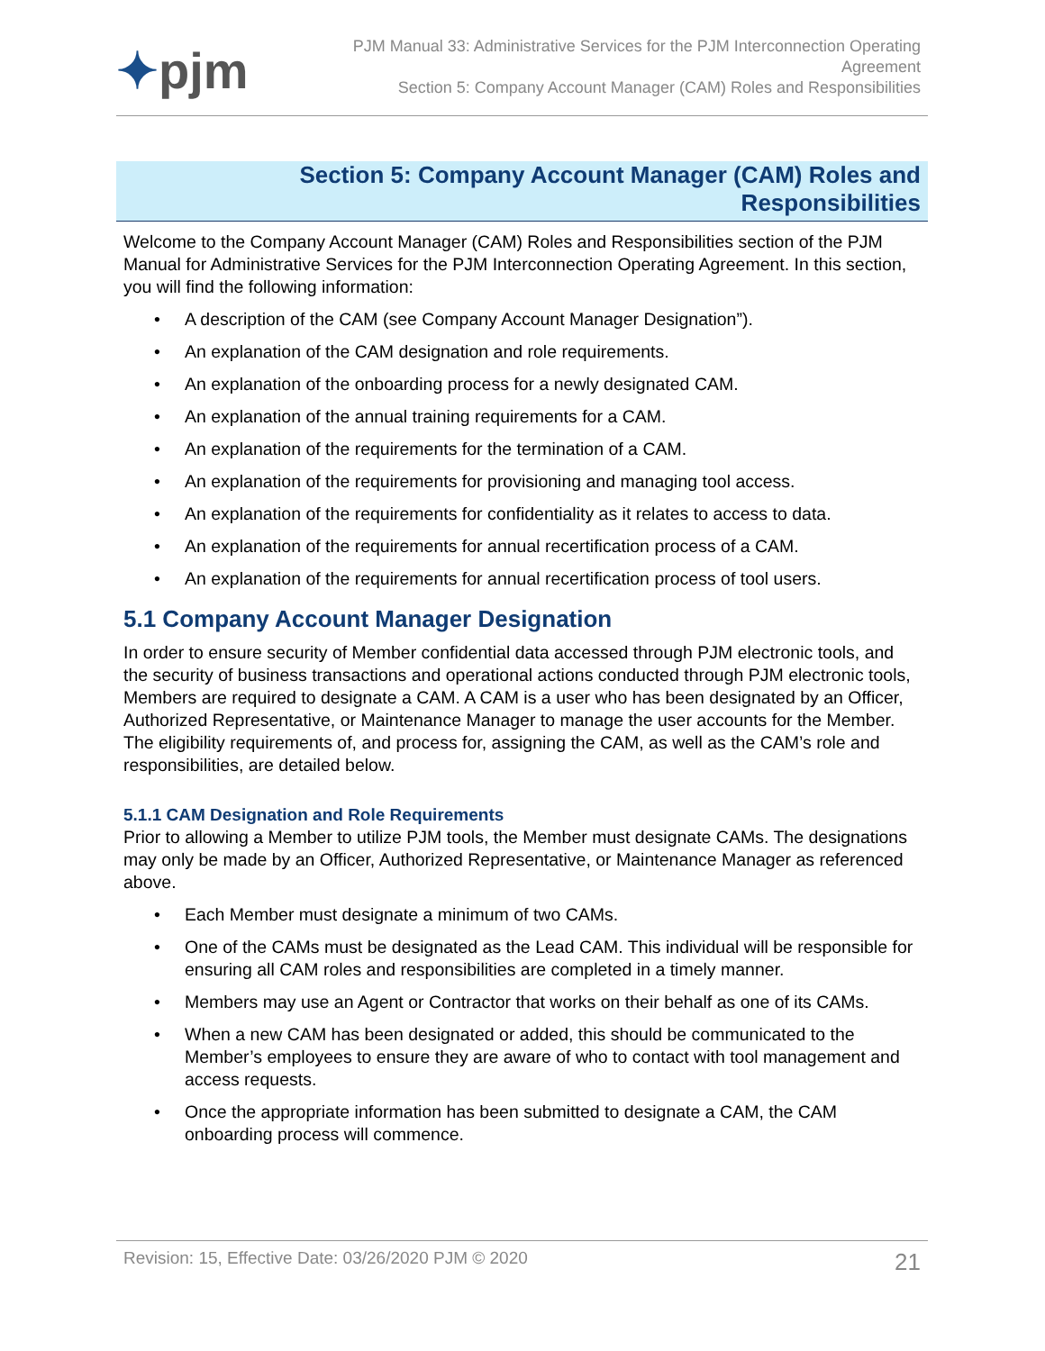✦pjm
PJM Manual 33: Administrative Services for the PJM Interconnection Operating Agreement
Section 5: Company Account Manager (CAM) Roles and Responsibilities
Section 5: Company Account Manager (CAM) Roles and Responsibilities
Welcome to the Company Account Manager (CAM) Roles and Responsibilities section of the PJM Manual for Administrative Services for the PJM Interconnection Operating Agreement. In this section, you will find the following information:
• A description of the CAM (see Company Account Manager Designation”).
• An explanation of the CAM designation and role requirements.
• An explanation of the onboarding process for a newly designated CAM.
• An explanation of the annual training requirements for a CAM.
• An explanation of the requirements for the termination of a CAM.
• An explanation of the requirements for provisioning and managing tool access.
• An explanation of the requirements for confidentiality as it relates to access to data.
• An explanation of the requirements for annual recertification process of a CAM.
• An explanation of the requirements for annual recertification process of tool users.
5.1 Company Account Manager Designation
In order to ensure security of Member confidential data accessed through PJM electronic tools, and the security of business transactions and operational actions conducted through PJM electronic tools, Members are required to designate a CAM. A CAM is a user who has been designated by an Officer, Authorized Representative, or Maintenance Manager to manage the user accounts for the Member. The eligibility requirements of, and process for, assigning the CAM, as well as the CAM’s role and responsibilities, are detailed below.
5.1.1 CAM Designation and Role Requirements
Prior to allowing a Member to utilize PJM tools, the Member must designate CAMs. The designations may only be made by an Officer, Authorized Representative, or Maintenance Manager as referenced above.
• Each Member must designate a minimum of two CAMs.
• One of the CAMs must be designated as the Lead CAM. This individual will be responsible for ensuring all CAM roles and responsibilities are completed in a timely manner.
• Members may use an Agent or Contractor that works on their behalf as one of its CAMs.
• When a new CAM has been designated or added, this should be communicated to the Member’s employees to ensure they are aware of who to contact with tool management and access requests.
• Once the appropriate information has been submitted to designate a CAM, the CAM onboarding process will commence.
Revision: 15, Effective Date: 03/26/2020 PJM © 2020 21